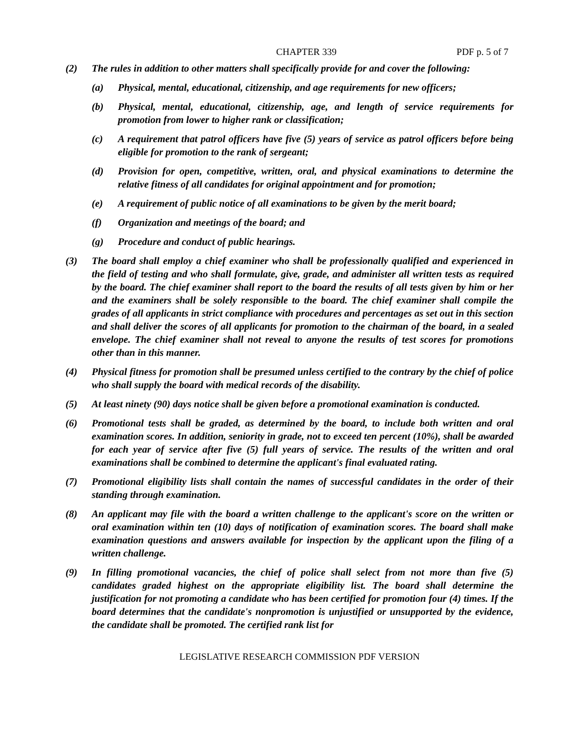CHAPTER 339 PDF p. 5 of 7
(2) The rules in addition to other matters shall specifically provide for and cover the following:
(a) Physical, mental, educational, citizenship, and age requirements for new officers;
(b) Physical, mental, educational, citizenship, age, and length of service requirements for promotion from lower to higher rank or classification;
(c) A requirement that patrol officers have five (5) years of service as patrol officers before being eligible for promotion to the rank of sergeant;
(d) Provision for open, competitive, written, oral, and physical examinations to determine the relative fitness of all candidates for original appointment and for promotion;
(e) A requirement of public notice of all examinations to be given by the merit board;
(f) Organization and meetings of the board; and
(g) Procedure and conduct of public hearings.
(3) The board shall employ a chief examiner who shall be professionally qualified and experienced in the field of testing and who shall formulate, give, grade, and administer all written tests as required by the board. The chief examiner shall report to the board the results of all tests given by him or her and the examiners shall be solely responsible to the board. The chief examiner shall compile the grades of all applicants in strict compliance with procedures and percentages as set out in this section and shall deliver the scores of all applicants for promotion to the chairman of the board, in a sealed envelope. The chief examiner shall not reveal to anyone the results of test scores for promotions other than in this manner.
(4) Physical fitness for promotion shall be presumed unless certified to the contrary by the chief of police who shall supply the board with medical records of the disability.
(5) At least ninety (90) days notice shall be given before a promotional examination is conducted.
(6) Promotional tests shall be graded, as determined by the board, to include both written and oral examination scores. In addition, seniority in grade, not to exceed ten percent (10%), shall be awarded for each year of service after five (5) full years of service. The results of the written and oral examinations shall be combined to determine the applicant's final evaluated rating.
(7) Promotional eligibility lists shall contain the names of successful candidates in the order of their standing through examination.
(8) An applicant may file with the board a written challenge to the applicant's score on the written or oral examination within ten (10) days of notification of examination scores. The board shall make examination questions and answers available for inspection by the applicant upon the filing of a written challenge.
(9) In filling promotional vacancies, the chief of police shall select from not more than five (5) candidates graded highest on the appropriate eligibility list. The board shall determine the justification for not promoting a candidate who has been certified for promotion four (4) times. If the board determines that the candidate's nonpromotion is unjustified or unsupported by the evidence, the candidate shall be promoted. The certified rank list for
LEGISLATIVE RESEARCH COMMISSION PDF VERSION